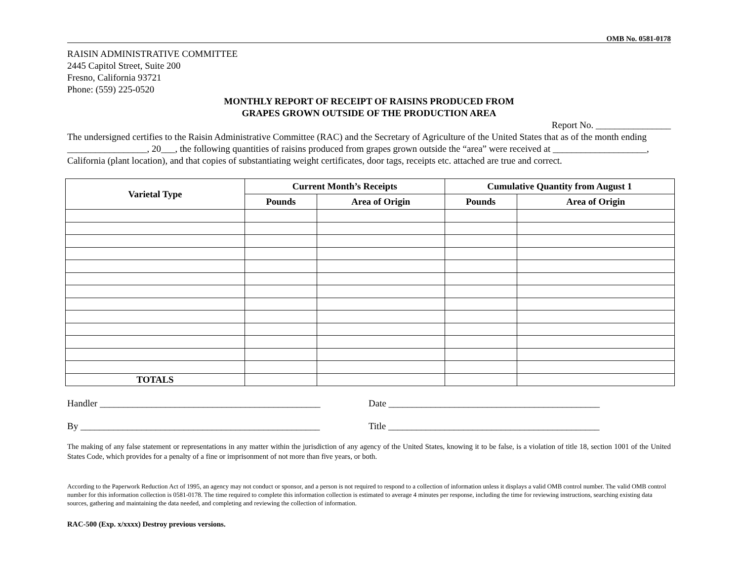OMB No. 0581-0178
RAISIN ADMINISTRATIVE COMMITTEE
2445 Capitol Street, Suite 200
Fresno, California 93721
Phone: (559) 225-0520
MONTHLY REPORT OF RECEIPT OF RAISINS PRODUCED FROM
GRAPES GROWN OUTSIDE OF THE PRODUCTION AREA
Report No. ________________
The undersigned certifies to the Raisin Administrative Committee (RAC) and the Secretary of Agriculture of the United States that as of the month ending _________________, 20___, the following quantities of raisins produced from grapes grown outside the “area” were received at ____________________, California (plant location), and that copies of substantiating weight certificates, door tags, receipts etc. attached are true and correct.
| Varietal Type | Current Month’s Receipts | | Cumulative Quantity from August 1 | |
| --- | --- | --- | --- | --- |
| | Pounds | Area of Origin | Pounds | Area of Origin |
| TOTALS | | | | |
Handler _______________________________________________
Date _____________________________________________
By ___________________________________________________
Title _____________________________________________
The making of any false statement or representations in any matter within the jurisdiction of any agency of the United States, knowing it to be false, is a violation of title 18, section 1001 of the United States Code, which provides for a penalty of a fine or imprisonment of not more than five years, or both.
According to the Paperwork Reduction Act of 1995, an agency may not conduct or sponsor, and a person is not required to respond to a collection of information unless it displays a valid OMB control number. The valid OMB control number for this information collection is 0581-0178. The time required to complete this information collection is estimated to average 4 minutes per response, including the time for reviewing instructions, searching existing data sources, gathering and maintaining the data needed, and completing and reviewing the collection of information.
RAC-500 (Exp. x/xxxx) Destroy previous versions.